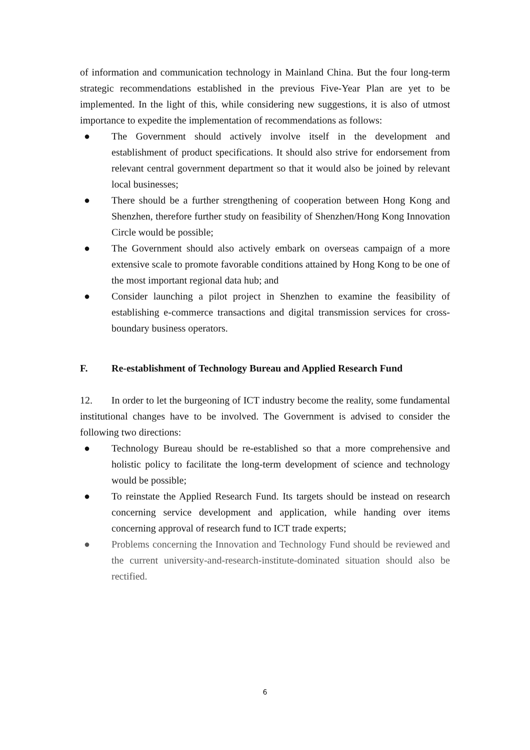of information and communication technology in Mainland China. But the four long-term strategic recommendations established in the previous Five-Year Plan are yet to be implemented. In the light of this, while considering new suggestions, it is also of utmost importance to expedite the implementation of recommendations as follows:
● The Government should actively involve itself in the development and establishment of product specifications. It should also strive for endorsement from relevant central government department so that it would also be joined by relevant local businesses;
● There should be a further strengthening of cooperation between Hong Kong and Shenzhen, therefore further study on feasibility of Shenzhen/Hong Kong Innovation Circle would be possible;
● The Government should also actively embark on overseas campaign of a more extensive scale to promote favorable conditions attained by Hong Kong to be one of the most important regional data hub; and
● Consider launching a pilot project in Shenzhen to examine the feasibility of establishing e-commerce transactions and digital transmission services for cross-boundary business operators.
F. Re-establishment of Technology Bureau and Applied Research Fund
12. In order to let the burgeoning of ICT industry become the reality, some fundamental institutional changes have to be involved. The Government is advised to consider the following two directions:
● Technology Bureau should be re-established so that a more comprehensive and holistic policy to facilitate the long-term development of science and technology would be possible;
● To reinstate the Applied Research Fund. Its targets should be instead on research concerning service development and application, while handing over items concerning approval of research fund to ICT trade experts;
● Problems concerning the Innovation and Technology Fund should be reviewed and the current university-and-research-institute-dominated situation should also be rectified.
6